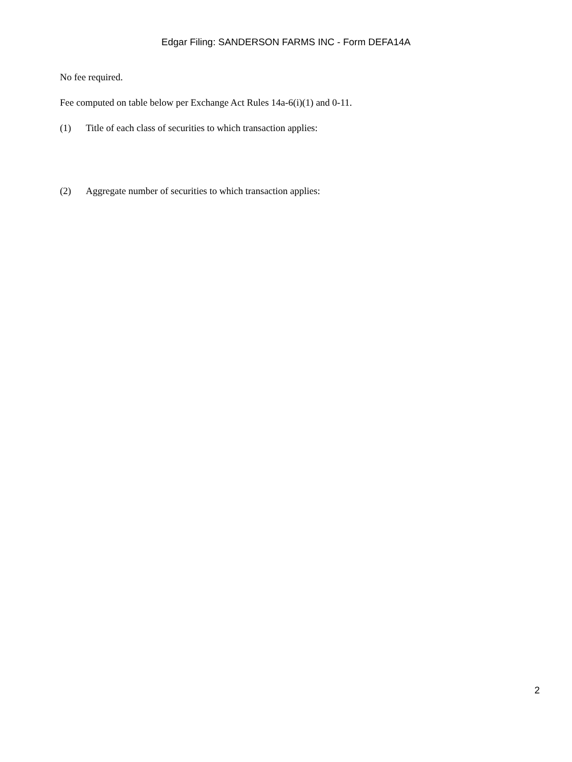Edgar Filing: SANDERSON FARMS INC - Form DEFA14A
No fee required.
Fee computed on table below per Exchange Act Rules 14a-6(i)(1) and 0-11.
(1) Title of each class of securities to which transaction applies:
(2) Aggregate number of securities to which transaction applies:
2